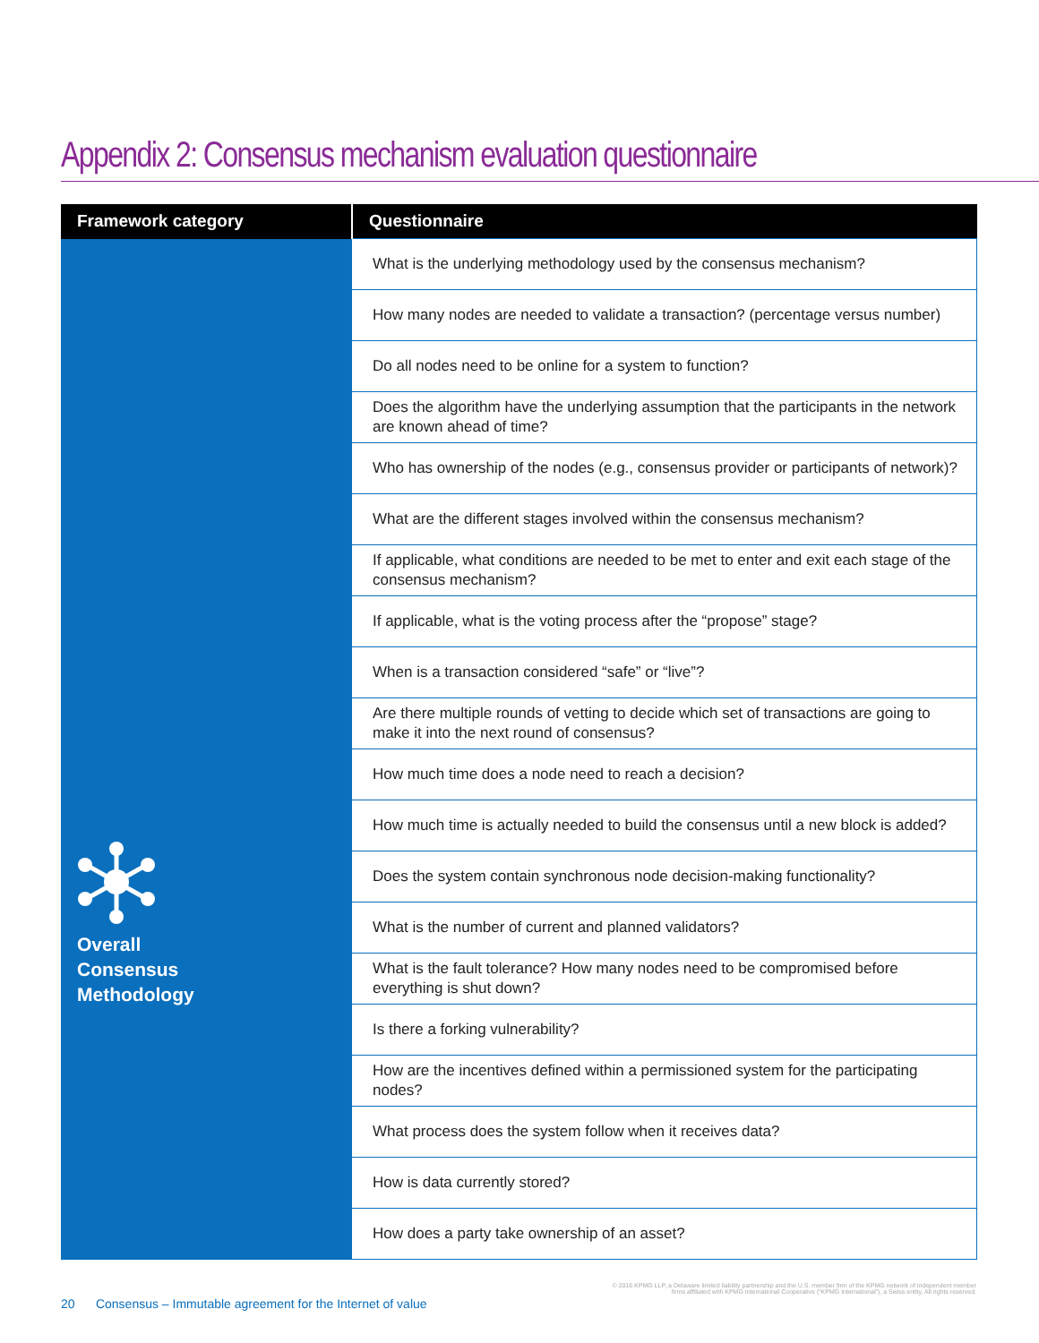Appendix 2: Consensus mechanism evaluation questionnaire
| Framework category | Questionnaire |
| --- | --- |
| Overall Consensus Methodology | What is the underlying methodology used by the consensus mechanism? |
| | How many nodes are needed to validate a transaction? (percentage versus number) |
| | Do all nodes need to be online for a system to function? |
| | Does the algorithm have the underlying assumption that the participants in the network are known ahead of time? |
| | Who has ownership of the nodes (e.g., consensus provider or participants of network)? |
| | What are the different stages involved within the consensus mechanism? |
| | If applicable, what conditions are needed to be met to enter and exit each stage of the consensus mechanism? |
| | If applicable, what is the voting process after the “propose” stage? |
| | When is a transaction considered “safe” or “live”? |
| | Are there multiple rounds of vetting to decide which set of transactions are going to make it into the next round of consensus? |
| | How much time does a node need to reach a decision? |
| | How much time is actually needed to build the consensus until a new block is added? |
| | Does the system contain synchronous node decision-making functionality? |
| | What is the number of current and planned validators? |
| | What is the fault tolerance? How many nodes need to be compromised before everything is shut down? |
| | Is there a forking vulnerability? |
| | How are the incentives defined within a permissioned system for the participating nodes? |
| | What process does the system follow when it receives data? |
| | How is data currently stored? |
| | How does a party take ownership of an asset? |
© 2016 KPMG LLP, a Delaware limited liability partnership and the U.S. member firm of the KPMG network of independent member
firms affiliated with KPMG International Cooperative (“KPMG International”), a Swiss entity. All rights reserved.
20 Consensus – Immutable agreement for the Internet of value